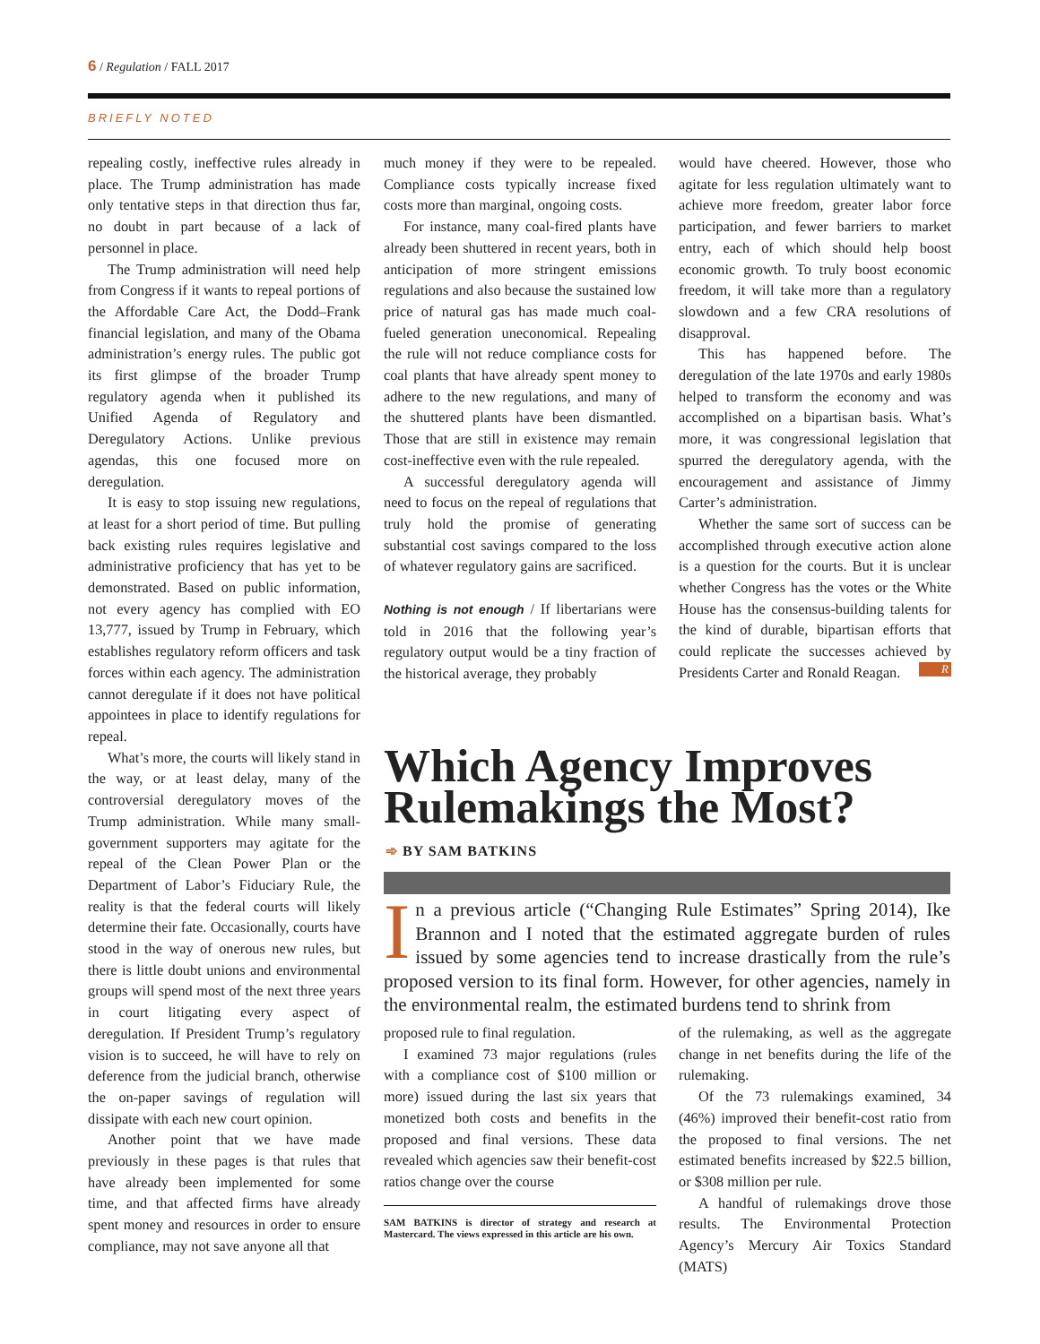6 / Regulation / FALL 2017
BRIEFLY NOTED
repealing costly, ineffective rules already in place. The Trump administration has made only tentative steps in that direction thus far, no doubt in part because of a lack of personnel in place.
The Trump administration will need help from Congress if it wants to repeal portions of the Affordable Care Act, the Dodd–Frank financial legislation, and many of the Obama administration’s energy rules. The public got its first glimpse of the broader Trump regulatory agenda when it published its Unified Agenda of Regulatory and Deregulatory Actions. Unlike previous agendas, this one focused more on deregulation.
It is easy to stop issuing new regulations, at least for a short period of time. But pulling back existing rules requires legislative and administrative proficiency that has yet to be demonstrated. Based on public information, not every agency has complied with EO 13,777, issued by Trump in February, which establishes regulatory reform officers and task forces within each agency. The administration cannot deregulate if it does not have political appointees in place to identify regulations for repeal.
What’s more, the courts will likely stand in the way, or at least delay, many of the controversial deregulatory moves of the Trump administration. While many small-government supporters may agitate for the repeal of the Clean Power Plan or the Department of Labor’s Fiduciary Rule, the reality is that the federal courts will likely determine their fate. Occasionally, courts have stood in the way of onerous new rules, but there is little doubt unions and environmental groups will spend most of the next three years in court litigating every aspect of deregulation. If President Trump’s regulatory vision is to succeed, he will have to rely on deference from the judicial branch, otherwise the on-paper savings of regulation will dissipate with each new court opinion.
Another point that we have made previously in these pages is that rules that have already been implemented for some time, and that affected firms have already spent money and resources in order to ensure compliance, may not save anyone all that
much money if they were to be repealed. Compliance costs typically increase fixed costs more than marginal, ongoing costs.
For instance, many coal-fired plants have already been shuttered in recent years, both in anticipation of more stringent emissions regulations and also because the sustained low price of natural gas has made much coal-fueled generation uneconomical. Repealing the rule will not reduce compliance costs for coal plants that have already spent money to adhere to the new regulations, and many of the shuttered plants have been dismantled. Those that are still in existence may remain cost-ineffective even with the rule repealed.
A successful deregulatory agenda will need to focus on the repeal of regulations that truly hold the promise of generating substantial cost savings compared to the loss of whatever regulatory gains are sacrificed.
Nothing is not enough / If libertarians were told in 2016 that the following year’s regulatory output would be a tiny fraction of the historical average, they probably
would have cheered. However, those who agitate for less regulation ultimately want to achieve more freedom, greater labor force participation, and fewer barriers to market entry, each of which should help boost economic growth. To truly boost economic freedom, it will take more than a regulatory slowdown and a few CRA resolutions of disapproval.
This has happened before. The deregulation of the late 1970s and early 1980s helped to transform the economy and was accomplished on a bipartisan basis. What’s more, it was congressional legislation that spurred the deregulatory agenda, with the encouragement and assistance of Jimmy Carter’s administration.
Whether the same sort of success can be accomplished through executive action alone is a question for the courts. But it is unclear whether Congress has the votes or the White House has the consensus-building talents for the kind of durable, bipartisan efforts that could replicate the successes achieved by Presidents Carter and Ronald Reagan. R
Which Agency Improves Rulemakings the Most?
➾ BY SAM BATKINS
In a previous article (“Changing Rule Estimates” Spring 2014), Ike Brannon and I noted that the estimated aggregate burden of rules issued by some agencies tend to increase drastically from the rule’s proposed version to its final form. However, for other agencies, namely in the environmental realm, the estimated burdens tend to shrink from
proposed rule to final regulation.
I examined 73 major regulations (rules with a compliance cost of $100 million or more) issued during the last six years that monetized both costs and benefits in the proposed and final versions. These data revealed which agencies saw their benefit-cost ratios change over the course
SAM BATKINS is director of strategy and research at Mastercard. The views expressed in this article are his own.
of the rulemaking, as well as the aggregate change in net benefits during the life of the rulemaking.
Of the 73 rulemakings examined, 34 (46%) improved their benefit-cost ratio from the proposed to final versions. The net estimated benefits increased by $22.5 billion, or $308 million per rule.
A handful of rulemakings drove those results. The Environmental Protection Agency’s Mercury Air Toxics Standard (MATS)